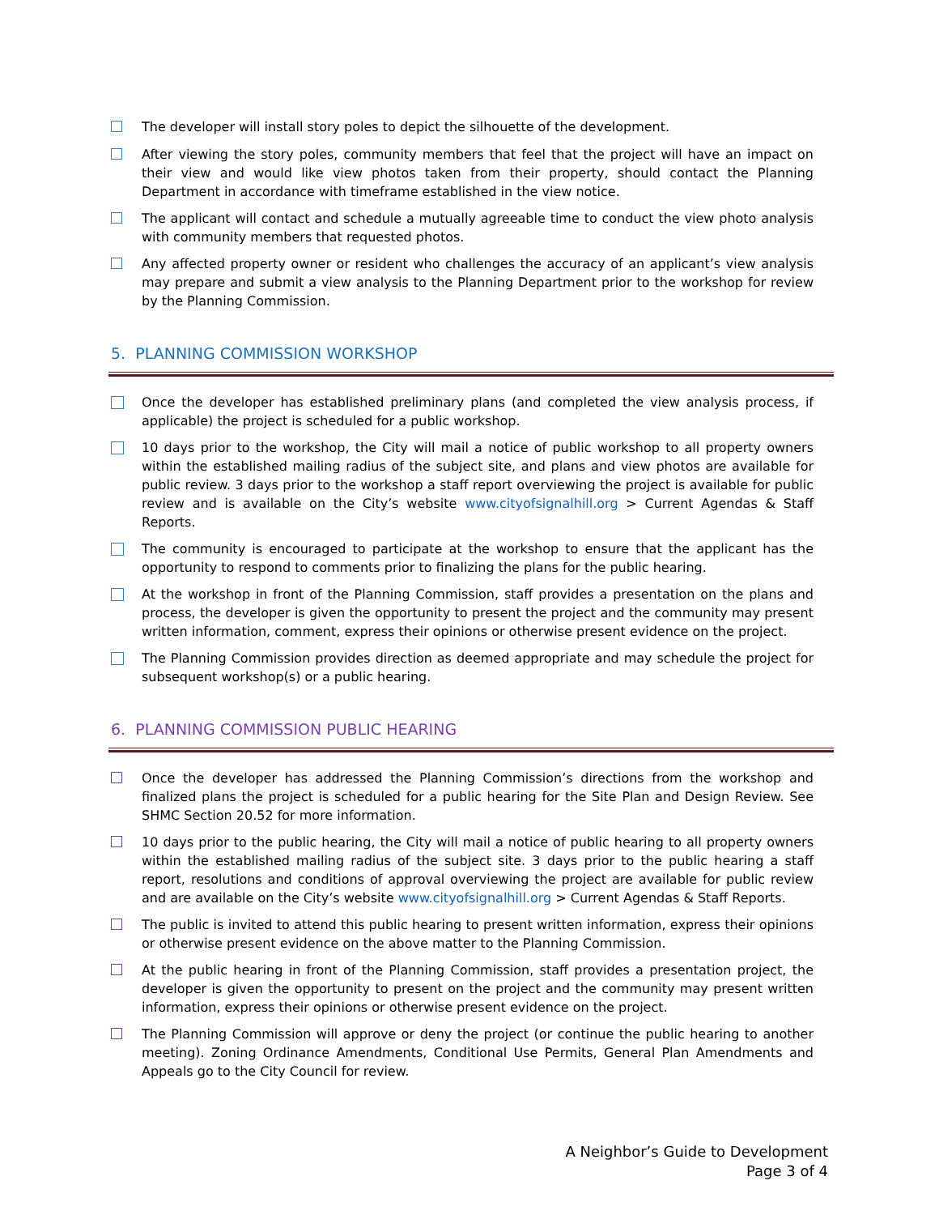The developer will install story poles to depict the silhouette of the development.
After viewing the story poles, community members that feel that the project will have an impact on their view and would like view photos taken from their property, should contact the Planning Department in accordance with timeframe established in the view notice.
The applicant will contact and schedule a mutually agreeable time to conduct the view photo analysis with community members that requested photos.
Any affected property owner or resident who challenges the accuracy of an applicant’s view analysis may prepare and submit a view analysis to the Planning Department prior to the workshop for review by the Planning Commission.
5. PLANNING COMMISSION WORKSHOP
Once the developer has established preliminary plans (and completed the view analysis process, if applicable) the project is scheduled for a public workshop.
10 days prior to the workshop, the City will mail a notice of public workshop to all property owners within the established mailing radius of the subject site, and plans and view photos are available for public review. 3 days prior to the workshop a staff report overviewing the project is available for public review and is available on the City’s website www.cityofsignalhill.org > Current Agendas & Staff Reports.
The community is encouraged to participate at the workshop to ensure that the applicant has the opportunity to respond to comments prior to finalizing the plans for the public hearing.
At the workshop in front of the Planning Commission, staff provides a presentation on the plans and process, the developer is given the opportunity to present the project and the community may present written information, comment, express their opinions or otherwise present evidence on the project.
The Planning Commission provides direction as deemed appropriate and may schedule the project for subsequent workshop(s) or a public hearing.
6. PLANNING COMMISSION PUBLIC HEARING
Once the developer has addressed the Planning Commission’s directions from the workshop and finalized plans the project is scheduled for a public hearing for the Site Plan and Design Review. See SHMC Section 20.52 for more information.
10 days prior to the public hearing, the City will mail a notice of public hearing to all property owners within the established mailing radius of the subject site. 3 days prior to the public hearing a staff report, resolutions and conditions of approval overviewing the project are available for public review and are available on the City’s website www.cityofsignalhill.org > Current Agendas & Staff Reports.
The public is invited to attend this public hearing to present written information, express their opinions or otherwise present evidence on the above matter to the Planning Commission.
At the public hearing in front of the Planning Commission, staff provides a presentation project, the developer is given the opportunity to present on the project and the community may present written information, express their opinions or otherwise present evidence on the project.
The Planning Commission will approve or deny the project (or continue the public hearing to another meeting). Zoning Ordinance Amendments, Conditional Use Permits, General Plan Amendments and Appeals go to the City Council for review.
A Neighbor’s Guide to Development
Page 3 of 4